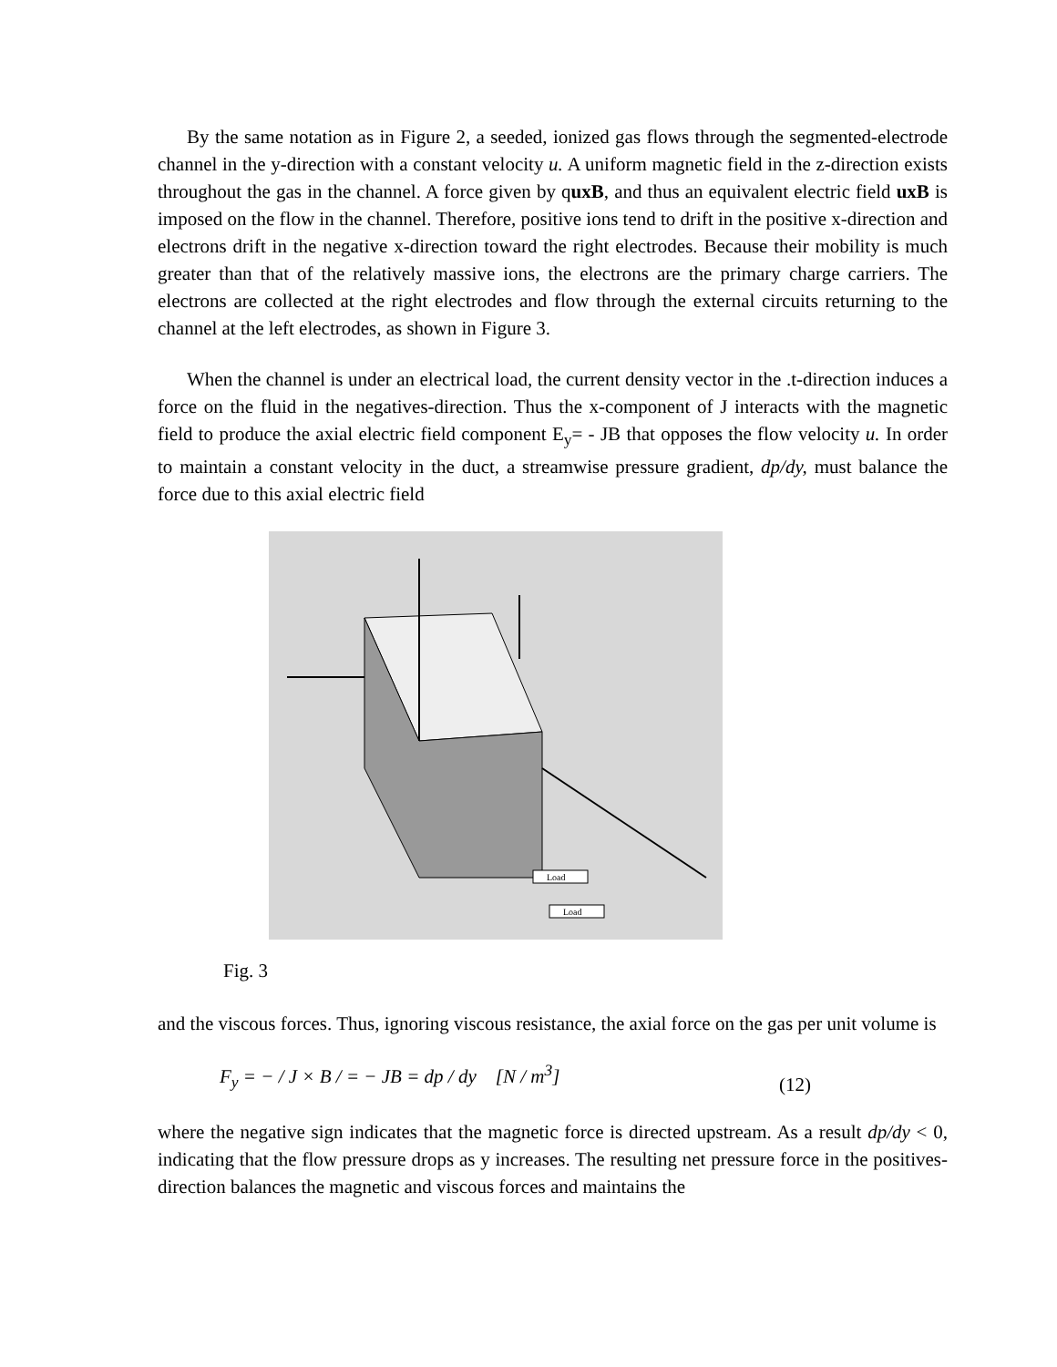By the same notation as in Figure 2, a seeded, ionized gas flows through the segmented-electrode channel in the y-direction with a constant velocity u. A uniform magnetic field in the z-direction exists throughout the gas in the channel. A force given by quxB, and thus an equivalent electric field uxB is imposed on the flow in the channel. Therefore, positive ions tend to drift in the positive x-direction and electrons drift in the negative x-direction toward the right electrodes. Because their mobility is much greater than that of the relatively massive ions, the electrons are the primary charge carriers. The electrons are collected at the right electrodes and flow through the external circuits returning to the channel at the left electrodes, as shown in Figure 3.
When the channel is under an electrical load, the current density vector in the .t-direction induces a force on the fluid in the negatives-direction. Thus the x-component of J interacts with the magnetic field to produce the axial electric field component E<sub>y</sub>= - JB that opposes the flow velocity u. In order to maintain a constant velocity in the duct, a streamwise pressure gradient, dp/dy, must balance the force due to this axial electric field
Load
Load
Fig. 3
and the viscous forces. Thus, ignoring viscous resistance, the axial force on the gas per unit volume is
F<sub>y</sub> = − / J × B / = − JB = dp / dy [N / m<sup>3</sup>] (12)
where the negative sign indicates that the magnetic force is directed upstream. As a result dp/dy < 0, indicating that the flow pressure drops as y increases. The resulting net pressure force in the positives-direction balances the magnetic and viscous forces and maintains the